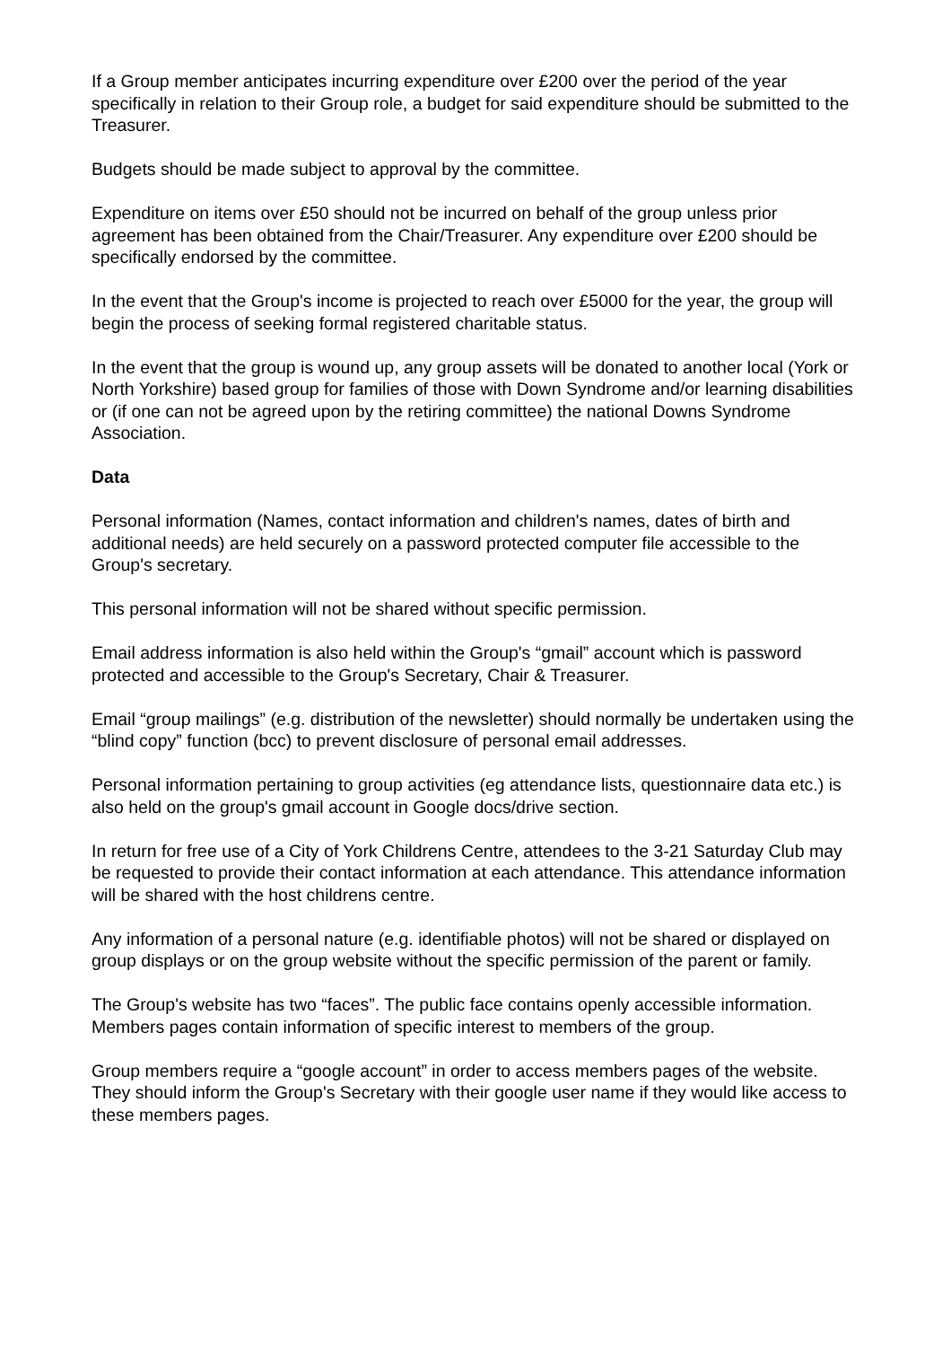If a Group member anticipates incurring expenditure over £200 over the period of the year specifically in relation to their Group role, a budget for said expenditure should be submitted to the Treasurer.
Budgets should be made subject to approval by the committee.
Expenditure on items over £50 should not be incurred on behalf of the group unless prior agreement has been obtained from the Chair/Treasurer. Any expenditure over £200 should be specifically endorsed by the committee.
In the event that the Group's income is projected to reach over £5000 for the year, the group will begin the process of seeking formal registered charitable status.
In the event that the group is wound up, any group assets will be donated to another local (York or North Yorkshire) based group for families of those with Down Syndrome and/or learning disabilities or (if one can not be agreed upon by the retiring committee) the national Downs Syndrome Association.
Data
Personal information (Names, contact information and children's names, dates of birth and additional needs) are held securely on a password protected computer file accessible to the Group's secretary.
This personal information will not be shared without specific permission.
Email address information is also held within the Group's “gmail” account which is password protected and accessible to the Group's Secretary, Chair & Treasurer.
Email “group mailings” (e.g. distribution of the newsletter) should normally be undertaken using the “blind copy” function (bcc) to prevent disclosure of personal email addresses.
Personal information pertaining to group activities (eg attendance lists, questionnaire data etc.) is also held on the group's gmail account in Google docs/drive section.
In return for free use of a City of York Childrens Centre, attendees to the 3-21 Saturday Club may be requested to provide their contact information at each attendance. This attendance information will be shared with the host childrens centre.
Any information of a personal nature (e.g. identifiable photos) will not be shared or displayed on group displays or on the group website without the specific permission of the parent or family.
The Group's website has two “faces”. The public face contains openly accessible information. Members pages contain information of specific interest to members of the group.
Group members require a “google account” in order to access members pages of the website. They should inform the Group's Secretary with their google user name if they would like access to these members pages.